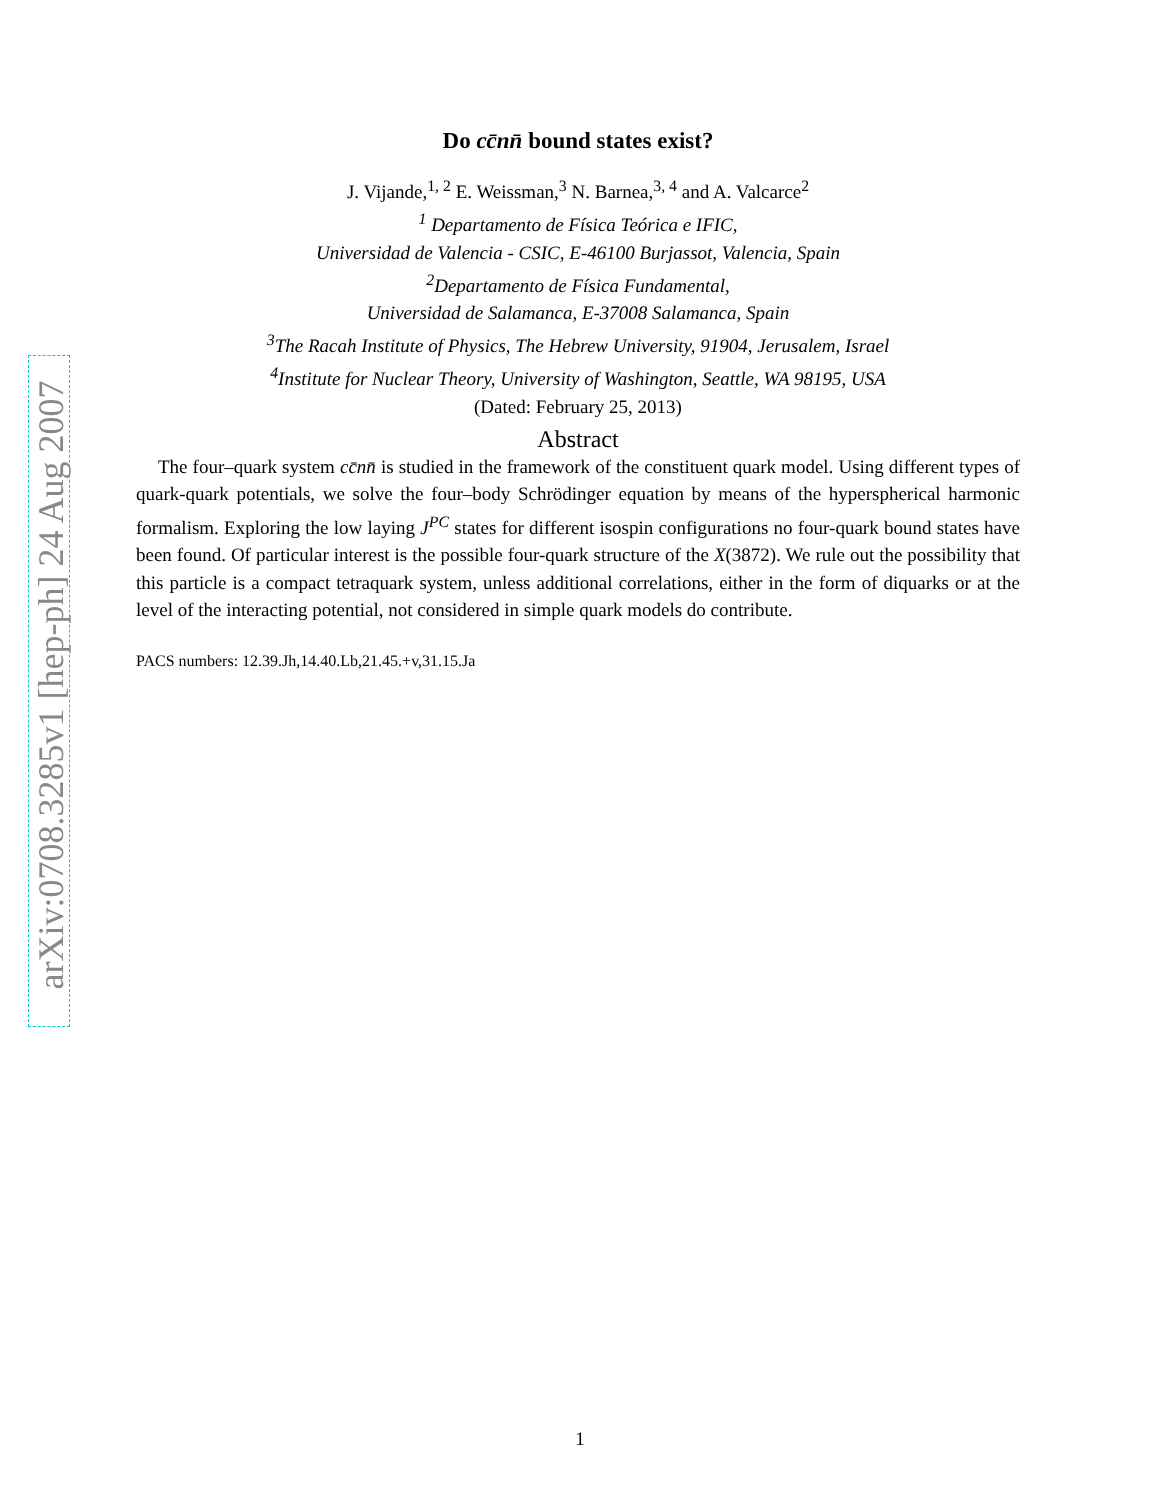arXiv:0708.3285v1 [hep-ph] 24 Aug 2007
Do cc̄nn̄ bound states exist?
J. Vijande,<sup>1, 2</sup> E. Weissman,<sup>3</sup> N. Barnea,<sup>3, 4</sup> and A. Valcarce<sup>2</sup>
<sup>1</sup> Departamento de Física Teórica e IFIC,
Universidad de Valencia - CSIC, E-46100 Burjassot, Valencia, Spain
<sup>2</sup> Departamento de Física Fundamental,
Universidad de Salamanca, E-37008 Salamanca, Spain
<sup>3</sup> The Racah Institute of Physics, The Hebrew University, 91904, Jerusalem, Israel
<sup>4</sup> Institute for Nuclear Theory, University of Washington, Seattle, WA 98195, USA
(Dated: February 25, 2013)
Abstract
The four–quark system cc̄nn̄ is studied in the framework of the constituent quark model. Using different types of quark-quark potentials, we solve the four–body Schrödinger equation by means of the hyperspherical harmonic formalism. Exploring the low laying J<sup>PC</sup> states for different isospin configurations no four-quark bound states have been found. Of particular interest is the possible four-quark structure of the X(3872). We rule out the possibility that this particle is a compact tetraquark system, unless additional correlations, either in the form of diquarks or at the level of the interacting potential, not considered in simple quark models do contribute.
PACS numbers: 12.39.Jh,14.40.Lb,21.45.+v,31.15.Ja
1